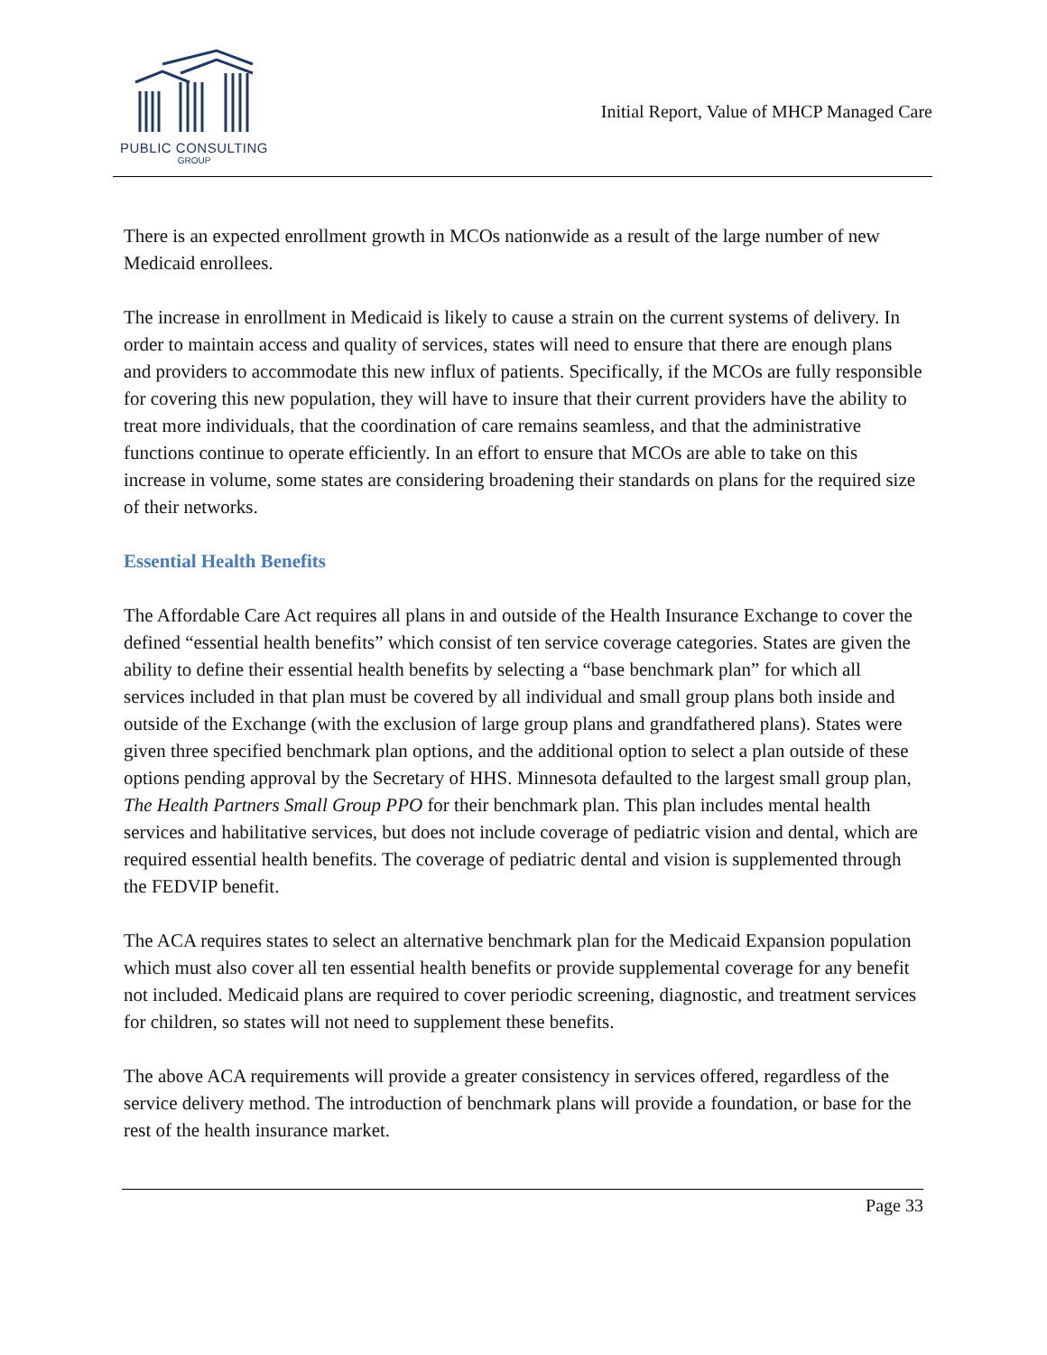PUBLIC CONSULTING
GROUP
Initial Report, Value of MHCP Managed Care
There is an expected enrollment growth in MCOs nationwide as a result of the large number of new Medicaid enrollees.
The increase in enrollment in Medicaid is likely to cause a strain on the current systems of delivery. In order to maintain access and quality of services, states will need to ensure that there are enough plans and providers to accommodate this new influx of patients. Specifically, if the MCOs are fully responsible for covering this new population, they will have to insure that their current providers have the ability to treat more individuals, that the coordination of care remains seamless, and that the administrative functions continue to operate efficiently. In an effort to ensure that MCOs are able to take on this increase in volume, some states are considering broadening their standards on plans for the required size of their networks.
Essential Health Benefits
The Affordable Care Act requires all plans in and outside of the Health Insurance Exchange to cover the defined “essential health benefits” which consist of ten service coverage categories. States are given the ability to define their essential health benefits by selecting a “base benchmark plan” for which all services included in that plan must be covered by all individual and small group plans both inside and outside of the Exchange (with the exclusion of large group plans and grandfathered plans). States were given three specified benchmark plan options, and the additional option to select a plan outside of these options pending approval by the Secretary of HHS. Minnesota defaulted to the largest small group plan, The Health Partners Small Group PPO for their benchmark plan. This plan includes mental health services and habilitative services, but does not include coverage of pediatric vision and dental, which are required essential health benefits. The coverage of pediatric dental and vision is supplemented through the FEDVIP benefit.
The ACA requires states to select an alternative benchmark plan for the Medicaid Expansion population which must also cover all ten essential health benefits or provide supplemental coverage for any benefit not included. Medicaid plans are required to cover periodic screening, diagnostic, and treatment services for children, so states will not need to supplement these benefits.
The above ACA requirements will provide a greater consistency in services offered, regardless of the service delivery method. The introduction of benchmark plans will provide a foundation, or base for the rest of the health insurance market.
Page 33